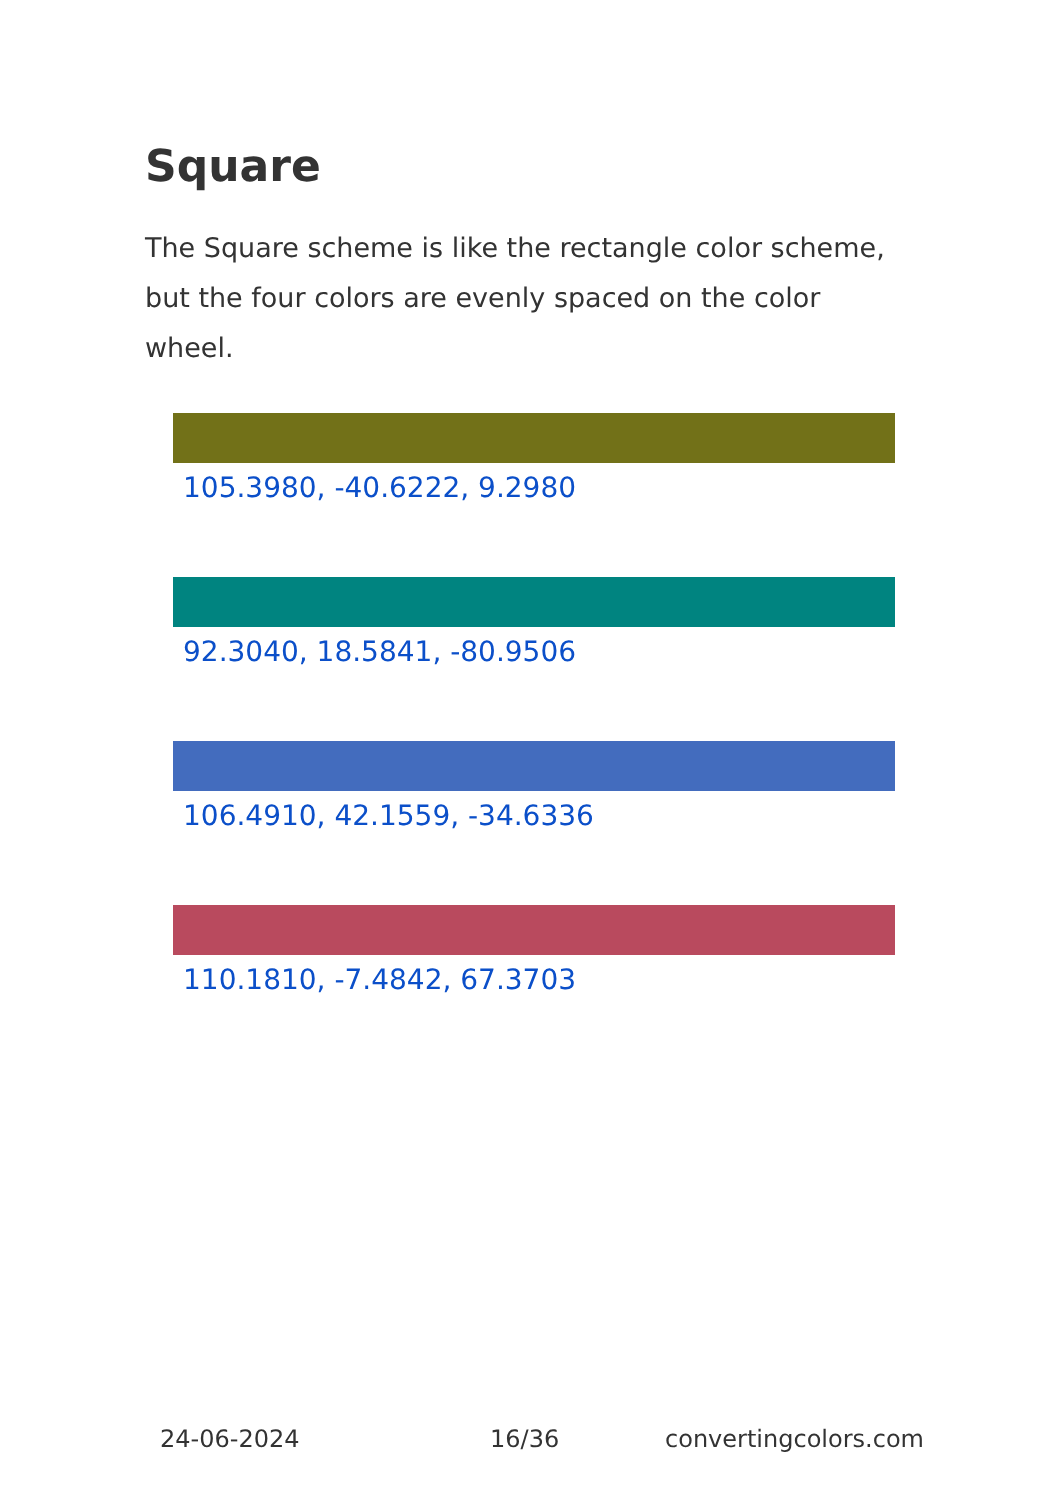Square
The Square scheme is like the rectangle color scheme, but the four colors are evenly spaced on the color wheel.
105.3980, -40.6222, 9.2980
92.3040, 18.5841, -80.9506
106.4910, 42.1559, -34.6336
110.1810, -7.4842, 67.3703
24-06-2024 16/36 convertingcolors.com